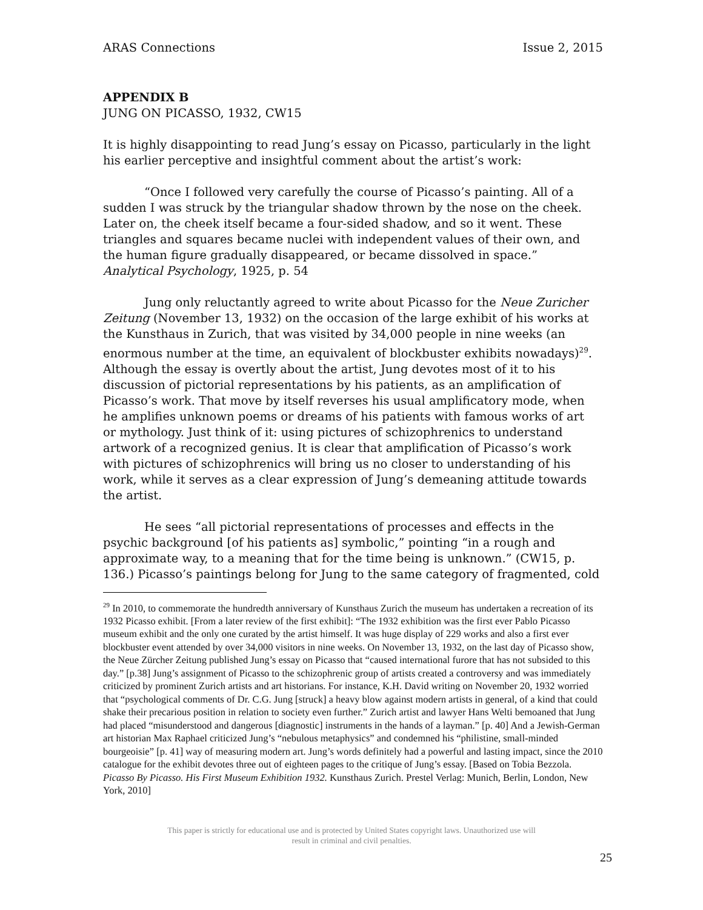ARAS Connections Issue 2, 2015
APPENDIX B
JUNG ON PICASSO, 1932, CW15
It is highly disappointing to read Jung’s essay on Picasso, particularly in the light his earlier perceptive and insightful comment about the artist’s work:
“Once I followed very carefully the course of Picasso’s painting. All of a sudden I was struck by the triangular shadow thrown by the nose on the cheek. Later on, the cheek itself became a four-sided shadow, and so it went. These triangles and squares became nuclei with independent values of their own, and the human figure gradually disappeared, or became dissolved in space.” Analytical Psychology, 1925, p. 54
Jung only reluctantly agreed to write about Picasso for the Neue Zuricher Zeitung (November 13, 1932) on the occasion of the large exhibit of his works at the Kunsthaus in Zurich, that was visited by 34,000 people in nine weeks (an enormous number at the time, an equivalent of blockbuster exhibits nowadays)<sup>29</sup>. Although the essay is overtly about the artist, Jung devotes most of it to his discussion of pictorial representations by his patients, as an amplification of Picasso’s work. That move by itself reverses his usual amplificatory mode, when he amplifies unknown poems or dreams of his patients with famous works of art or mythology. Just think of it: using pictures of schizophrenics to understand artwork of a recognized genius. It is clear that amplification of Picasso’s work with pictures of schizophrenics will bring us no closer to understanding of his work, while it serves as a clear expression of Jung’s demeaning attitude towards the artist.
He sees “all pictorial representations of processes and effects in the psychic background [of his patients as] symbolic,” pointing “in a rough and approximate way, to a meaning that for the time being is unknown.” (CW15, p. 136.) Picasso’s paintings belong for Jung to the same category of fragmented, cold
<sup>29</sup> In 2010, to commemorate the hundredth anniversary of Kunsthaus Zurich the museum has undertaken a recreation of its 1932 Picasso exhibit. [From a later review of the first exhibit]: “The 1932 exhibition was the first ever Pablo Picasso museum exhibit and the only one curated by the artist himself. It was huge display of 229 works and also a first ever blockbuster event attended by over 34,000 visitors in nine weeks. On November 13, 1932, on the last day of Picasso show, the Neue Zürcher Zeitung published Jung’s essay on Picasso that “caused international furore that has not subsided to this day.” [p.38] Jung’s assignment of Picasso to the schizophrenic group of artists created a controversy and was immediately criticized by prominent Zurich artists and art historians. For instance, K.H. David writing on November 20, 1932 worried that “psychological comments of Dr. C.G. Jung [struck] a heavy blow against modern artists in general, of a kind that could shake their precarious position in relation to society even further.” Zurich artist and lawyer Hans Welti bemoaned that Jung had placed “misunderstood and dangerous [diagnostic] instruments in the hands of a layman.” [p. 40] And a Jewish-German art historian Max Raphael criticized Jung’s “nebulous metaphysics” and condemned his “philistine, small-minded bourgeoisie” [p. 41] way of measuring modern art. Jung’s words definitely had a powerful and lasting impact, since the 2010 catalogue for the exhibit devotes three out of eighteen pages to the critique of Jung’s essay. [Based on Tobia Bezzola. Picasso By Picasso. His First Museum Exhibition 1932. Kunsthaus Zurich. Prestel Verlag: Munich, Berlin, London, New York, 2010]
This paper is strictly for educational use and is protected by United States copyright laws. Unauthorized use will
result in criminal and civil penalties.
25